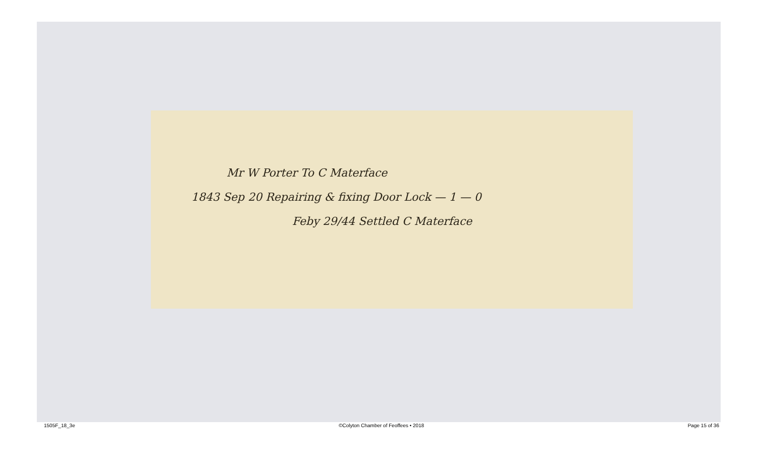Mr W Porter To C Materface
1843 Sep 20 Repairing & fixing Door Lock — 1 — 0
Feby 29/44 Settled C Materface
1505F_18_3e ©Colyton Chamber of Feoffees • 2018 Page 15 of 36